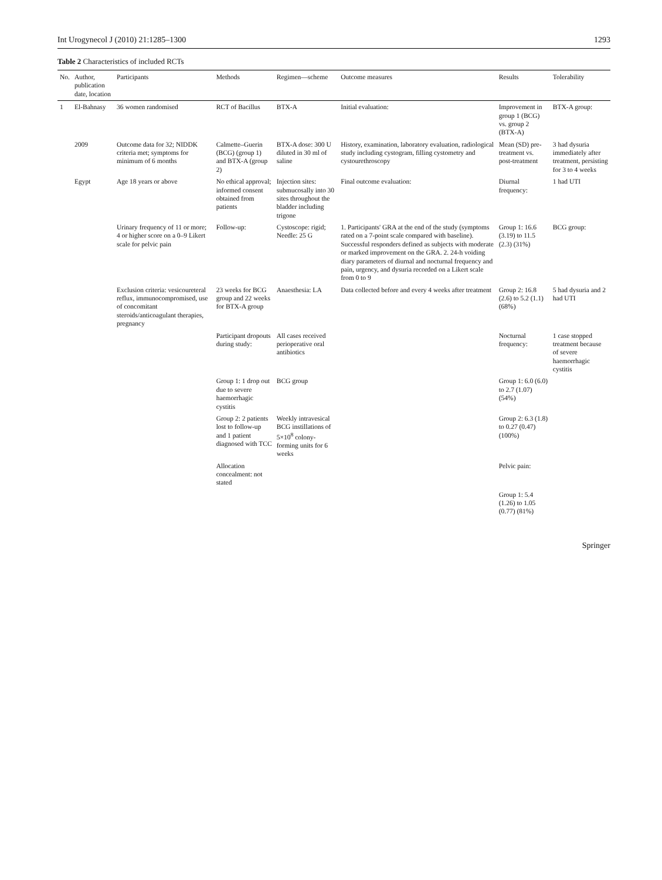Int Urogynecol J (2010) 21:1285–1300 1293
Table 2 Characteristics of included RCTs
| No. | Author, publication date, location | Participants | Methods | Regimen—scheme | Outcome measures | Results | Tolerability |
| --- | --- | --- | --- | --- | --- | --- | --- |
| 1 | El-Bahnasy | 36 women randomised | RCT of Bacillus | BTX-A | Initial evaluation: | Improvement in group 1 (BCG) vs. group 2 (BTX-A) | BTX-A group: |
| | 2009 | Outcome data for 32; NIDDK criteria met; symptoms for minimum of 6 months | Calmette–Guerin (BCG) (group 1) and BTX-A (group 2) | BTX-A dose: 300 U diluted in 30 ml of saline | History, examination, laboratory evaluation, radiological study including cystogram, filling cystometry and cystourethroscopy | Mean (SD) pre- treatment vs. post-treatment | 3 had dysuria immediately after treatment, persisting for 3 to 4 weeks |
| | Egypt | Age 18 years or above | No ethical approval; informed consent obtained from patients | Injection sites: submucosally into 30 sites throughout the bladder including trigone | Final outcome evaluation: | Diurnal frequency: | 1 had UTI |
| | | Urinary frequency of 11 or more; 4 or higher score on a 0–9 Likert scale for pelvic pain | Follow-up: | Cystoscope: rigid; Needle: 25 G | 1. Participants' GRA at the end of the study (symptoms rated on a 7-point scale compared with baseline). Successful responders defined as subjects with moderate or marked improvement on the GRA. 2. 24-h voiding diary parameters of diurnal and nocturnal frequency and pain, urgency, and dysuria recorded on a Likert scale from 0 to 9 | Group 1: 16.6 (3.19) to 11.5 (2.3) (31%) | BCG group: |
| | | Exclusion criteria: vesicoureteral reflux, immunocompromised, use of concomitant steroids/anticoagulant therapies, pregnancy | 23 weeks for BCG group and 22 weeks for BTX-A group | Anaesthesia: LA | Data collected before and every 4 weeks after treatment | Group 2: 16.8 (2.6) to 5.2 (1.1) (68%) | 5 had dysuria and 2 had UTI |
| | | | Participant dropouts during study: | All cases received perioperative oral antibiotics | | Nocturnal frequency: | 1 case stopped treatment because of severe haemorrhagic cystitis |
| | | | Group 1: 1 drop out due to severe haemorrhagic cystitis | BCG group | | Group 1: 6.0 (6.0) to 2.7 (1.07) (54%) | |
| | | | Group 2: 2 patients lost to follow-up and 1 patient diagnosed with TCC | Weekly intravesical BCG instillations of 5×10<sup>8</sup> colony-forming units for 6 weeks | | Group 2: 6.3 (1.8) to 0.27 (0.47) (100%) | |
| | | | Allocation concealment: not stated | | | Pelvic pain: | |
| | | | | | | Group 1: 5.4 (1.26) to 1.05 (0.77) (81%) | |
Springer